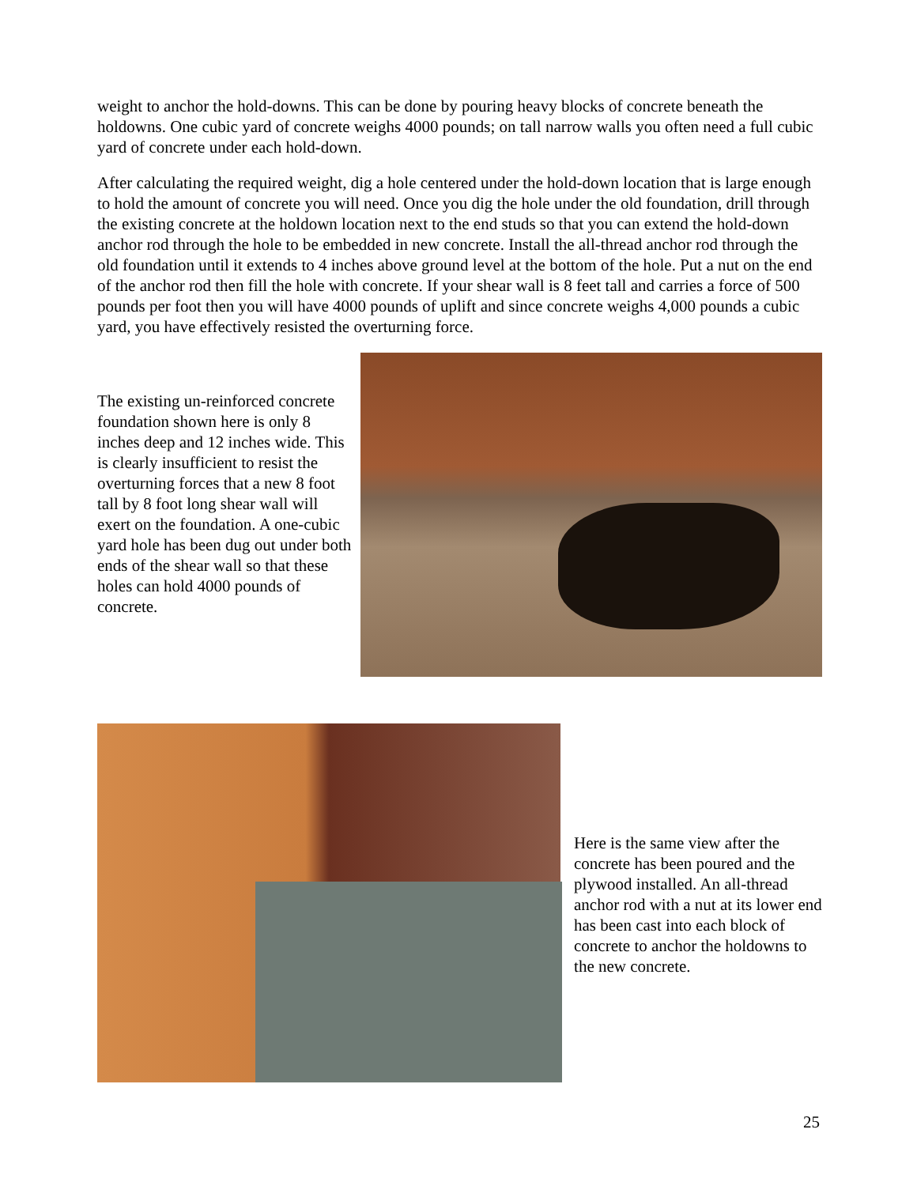weight to anchor the hold-downs. This can be done by pouring heavy blocks of concrete beneath the holdowns. One cubic yard of concrete weighs 4000 pounds; on tall narrow walls you often need a full cubic yard of concrete under each hold-down.
After calculating the required weight, dig a hole centered under the hold-down location that is large enough to hold the amount of concrete you will need. Once you dig the hole under the old foundation, drill through the existing concrete at the holdown location next to the end studs so that you can extend the hold-down anchor rod through the hole to be embedded in new concrete. Install the all-thread anchor rod through the old foundation until it extends to 4 inches above ground level at the bottom of the hole. Put a nut on the end of the anchor rod then fill the hole with concrete. If your shear wall is 8 feet tall and carries a force of 500 pounds per foot then you will have 4000 pounds of uplift and since concrete weighs 4,000 pounds a cubic yard, you have effectively resisted the overturning force.
The existing un-reinforced concrete foundation shown here is only 8 inches deep and 12 inches wide. This is clearly insufficient to resist the overturning forces that a new 8 foot tall by 8 foot long shear wall will exert on the foundation. A one-cubic yard hole has been dug out under both ends of the shear wall so that these holes can hold 4000 pounds of concrete.
Here is the same view after the concrete has been poured and the plywood installed. An all-thread anchor rod with a nut at its lower end has been cast into each block of concrete to anchor the holdowns to the new concrete.
25